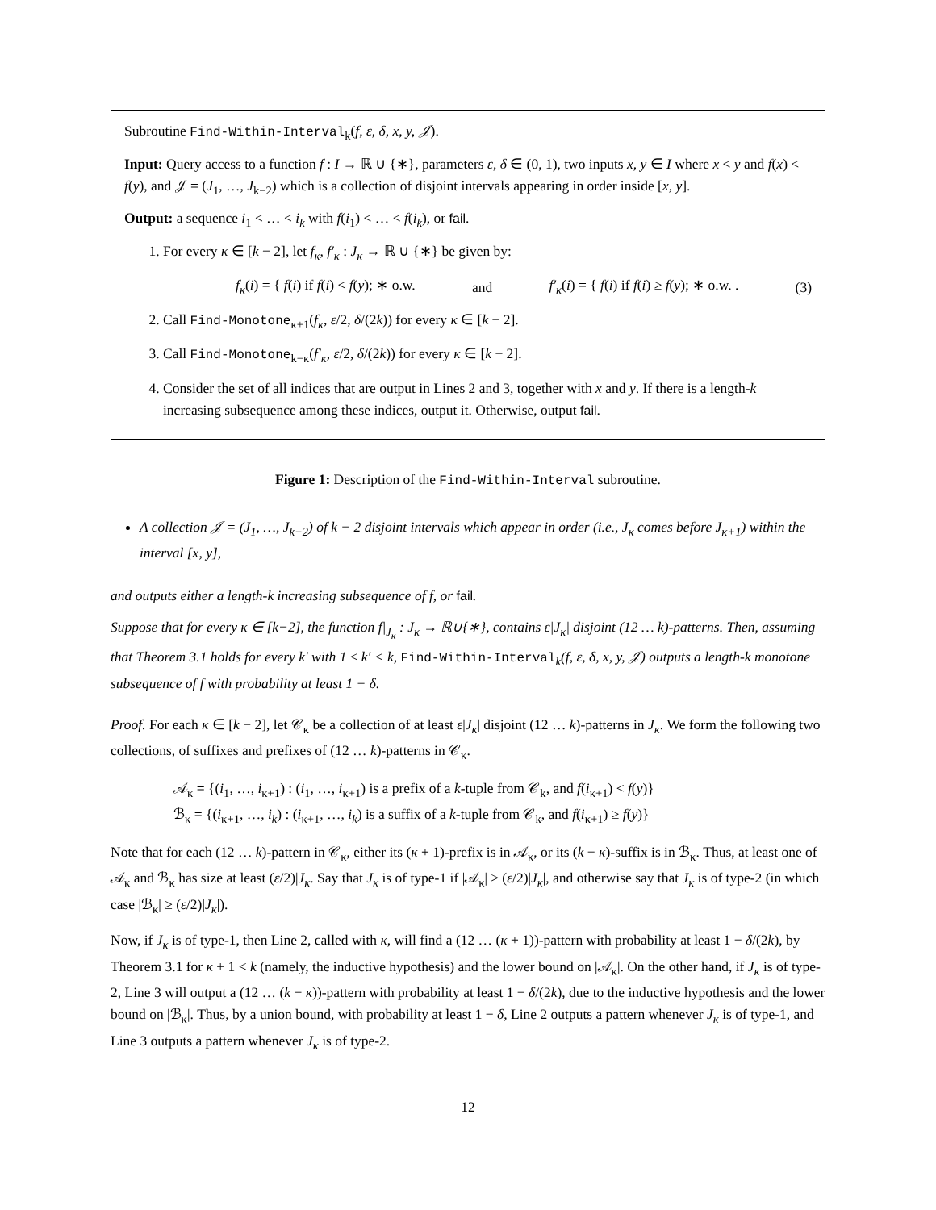Subroutine Find-Within-Interval<sub>k</sub>(f, ε, δ, x, y, 𝒥).
Input: Query access to a function f : I → ℝ ∪ {∗}, parameters ε, δ ∈ (0, 1), two inputs x, y ∈ I where x < y and f(x) < f(y), and 𝒥 = (J<sub>1</sub>, …, J<sub>k−2</sub>) which is a collection of disjoint intervals appearing in order inside [x, y].
Output: a sequence i<sub>1</sub> < … < i<sub>k</sub> with f(i<sub>1</sub>) < … < f(i<sub>k</sub>), or fail.
1. For every κ ∈ [k − 2], let f<sub>κ</sub>, f′<sub>κ</sub> : J<sub>κ</sub> → ℝ ∪ {∗} be given by:
f<sub>κ</sub>(i) = { f(i) if f(i) < f(y); ∗ o.w. and f′<sub>κ</sub>(i) = { f(i) if f(i) ≥ f(y); ∗ o.w. . (3)
2. Call Find-Monotone<sub>κ+1</sub>(f<sub>κ</sub>, ε/2, δ/(2k)) for every κ ∈ [k − 2].
3. Call Find-Monotone<sub>k−κ</sub>(f′<sub>κ</sub>, ε/2, δ/(2k)) for every κ ∈ [k − 2].
4. Consider the set of all indices that are output in Lines 2 and 3, together with x and y. If there is a length-k increasing subsequence among these indices, output it. Otherwise, output fail.
Figure 1: Description of the Find-Within-Interval subroutine.
A collection 𝒥 = (J<sub>1</sub>, …, J<sub>k−2</sub>) of k − 2 disjoint intervals which appear in order (i.e., J<sub>κ</sub> comes before J<sub>κ+1</sub>) within the interval [x, y],
and outputs either a length-k increasing subsequence of f, or fail.
Suppose that for every κ ∈ [k−2], the function f|<sub>J<sub>κ</sub></sub> : J<sub>κ</sub> → ℝ∪{∗}, contains ε|J<sub>κ</sub>| disjoint (12 … k)-patterns. Then, assuming that Theorem 3.1 holds for every k′ with 1 ≤ k′ < k, Find-Within-Interval<sub>k</sub>(f, ε, δ, x, y, 𝒥) outputs a length-k monotone subsequence of f with probability at least 1 − δ.
Proof. For each κ ∈ [k − 2], let 𝒞<sub>κ</sub> be a collection of at least ε|J<sub>κ</sub>| disjoint (12 … k)-patterns in J<sub>κ</sub>. We form the following two collections, of suffixes and prefixes of (12 … k)-patterns in 𝒞<sub>κ</sub>.
𝒜<sub>κ</sub> = {(i<sub>1</sub>, …, i<sub>κ+1</sub>) : (i<sub>1</sub>, …, i<sub>κ+1</sub>) is a prefix of a k-tuple from 𝒞<sub>k</sub>, and f(i<sub>κ+1</sub>) < f(y)}
ℬ<sub>κ</sub> = {(i<sub>κ+1</sub>, …, i<sub>k</sub>) : (i<sub>κ+1</sub>, …, i<sub>k</sub>) is a suffix of a k-tuple from 𝒞<sub>k</sub>, and f(i<sub>κ+1</sub>) ≥ f(y)}
Note that for each (12 … k)-pattern in 𝒞<sub>κ</sub>, either its (κ + 1)-prefix is in 𝒜<sub>κ</sub>, or its (k − κ)-suffix is in ℬ<sub>κ</sub>. Thus, at least one of 𝒜<sub>κ</sub> and ℬ<sub>κ</sub> has size at least (ε/2)|J<sub>κ</sub>. Say that J<sub>κ</sub> is of type-1 if |𝒜<sub>κ</sub>| ≥ (ε/2)|J<sub>κ</sub>|, and otherwise say that J<sub>κ</sub> is of type-2 (in which case |ℬ<sub>κ</sub>| ≥ (ε/2)|J<sub>κ</sub>|).
Now, if J<sub>κ</sub> is of type-1, then Line 2, called with κ, will find a (12 … (κ + 1))-pattern with probability at least 1 − δ/(2k), by Theorem 3.1 for κ + 1 < k (namely, the inductive hypothesis) and the lower bound on |𝒜<sub>κ</sub>|. On the other hand, if J<sub>κ</sub> is of type-2, Line 3 will output a (12 … (k − κ))-pattern with probability at least 1 − δ/(2k), due to the inductive hypothesis and the lower bound on |ℬ<sub>κ</sub>|. Thus, by a union bound, with probability at least 1 − δ, Line 2 outputs a pattern whenever J<sub>κ</sub> is of type-1, and Line 3 outputs a pattern whenever J<sub>κ</sub> is of type-2.
12